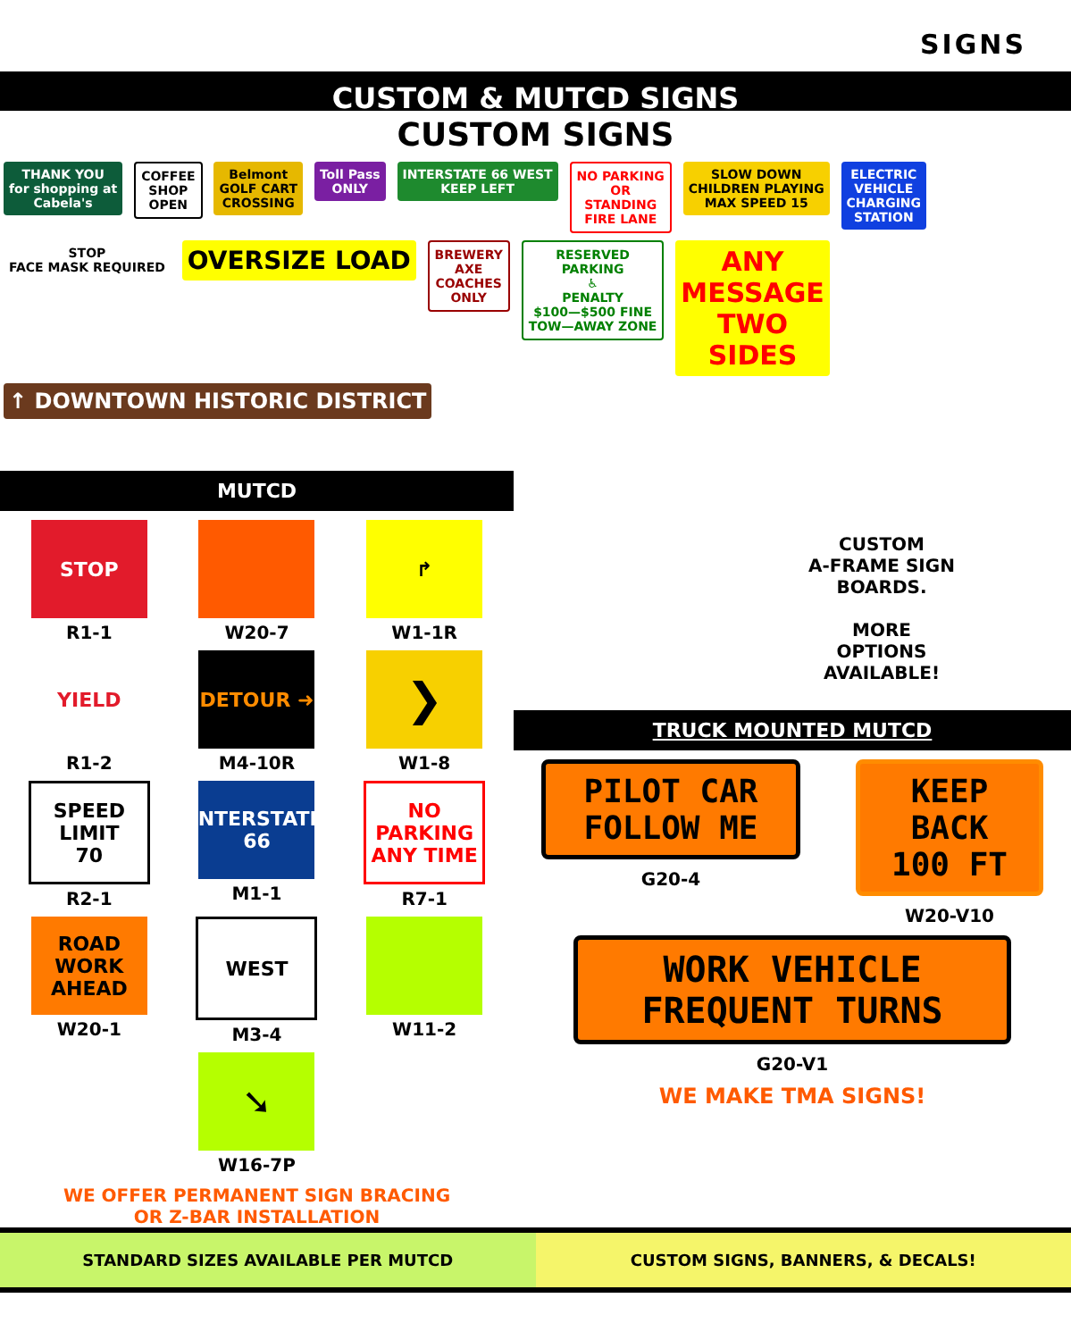SIGNS
CUSTOM & MUTCD SIGNS
CUSTOM SIGNS
THANK YOU
for shopping at
Cabela's COFFEE
SHOP
OPEN Belmont
GOLF CART
CROSSING Toll Pass
ONLY INTERSTATE 66 WEST
KEEP LEFT NO PARKING
OR
STANDING
FIRE LANE SLOW DOWN
CHILDREN PLAYING
MAX SPEED 15 ELECTRIC
VEHICLE
CHARGING
STATION STOP
FACE MASK REQUIRED OVERSIZE LOAD BREWERY
AXE
COACHES
ONLY RESERVED
PARKING
♿
PENALTY
$100—$500 FINE
TOW—AWAY ZONE ANY
MESSAGE
TWO
SIDES
↑ DOWNTOWN HISTORIC DISTRICT
MUTCD
STOP
R1-1
W20-7
↱
W1-1R
YIELD
R1-2
DETOUR ➜
M4-10R
❯
W1-8
SPEED
LIMIT
70
R2-1
INTERSTATE
66
M1-1
NO PARKING
ANY TIME
R7-1
ROAD
WORK
AHEAD
W20-1
WEST
M3-4
W11-2
➘
W16-7P
WE OFFER PERMANENT SIGN BRACING
OR Z-BAR INSTALLATION
CUSTOM
A-FRAME SIGN
BOARDS.
MORE
OPTIONS
AVAILABLE!
TRUCK MOUNTED MUTCD
PILOT CAR
FOLLOW ME
G20-4
KEEP
BACK
100 FT
W20-V10
WORK VEHICLE
FREQUENT TURNS
G20-V1
WE MAKE TMA SIGNS!
STANDARD SIZES AVAILABLE PER MUTCD
CUSTOM SIGNS, BANNERS, & DECALS!